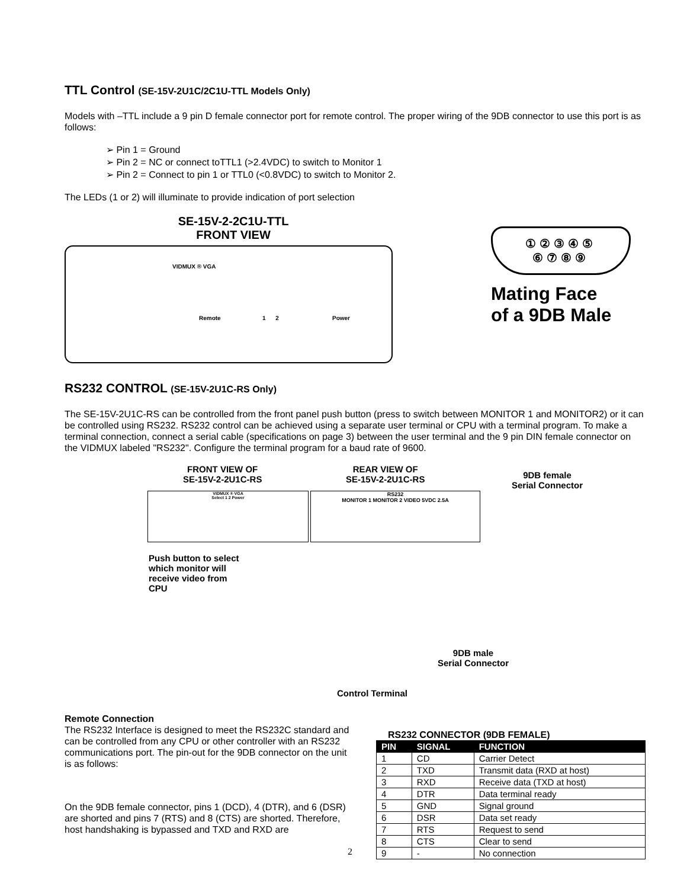TTL Control (SE-15V-2U1C/2C1U-TTL Models Only)
Models with –TTL include a 9 pin D female connector port for remote control. The proper wiring of the 9DB connector to use this port is as follows:
➢ Pin 1 = Ground
➢ Pin 2 = NC or connect toTTL1 (>2.4VDC) to switch to Monitor 1
➢ Pin 2 = Connect to pin 1 or TTL0 (<0.8VDC) to switch to Monitor 2.
The LEDs (1 or 2) will illuminate to provide indication of port selection
SE-15V-2-2C1U-TTL
FRONT VIEW
VIDMUX ® VGA
Remote 1 2 Power
①②③④⑤
⑥⑦⑧⑨
Mating Face
of a 9DB Male
RS232 CONTROL (SE-15V-2U1C-RS Only)
The SE-15V-2U1C-RS can be controlled from the front panel push button (press to switch between MONITOR 1 and MONITOR2) or it can be controlled using RS232. RS232 control can be achieved using a separate user terminal or CPU with a terminal program. To make a terminal connection, connect a serial cable (specifications on page 3) between the user terminal and the 9 pin DIN female connector on the VIDMUX labeled "RS232". Configure the terminal program for a baud rate of 9600.
FRONT VIEW OF
SE-15V-2-2U1C-RS
REAR VIEW OF
SE-15V-2-2U1C-RS
9DB female
Serial Connector
VIDMUX ® VGA
Select 1 2 Power
RS232
MONITOR 1 MONITOR 2 VIDEO 5VDC 2.5A
Push button to select
which monitor will
receive video from
CPU
9DB male
Serial Connector
Control Terminal
Remote Connection
The RS232 Interface is designed to meet the RS232C standard and can be controlled from any CPU or other controller with an RS232 communications port. The pin-out for the 9DB connector on the unit is as follows:
On the 9DB female connector, pins 1 (DCD), 4 (DTR), and 6 (DSR) are shorted and pins 7 (RTS) and 8 (CTS) are shorted. Therefore, host handshaking is bypassed and TXD and RXD are
2
RS232 CONNECTOR (9DB FEMALE)
| PIN | SIGNAL | FUNCTION |
| --- | --- | --- |
| 1 | CD | Carrier Detect |
| 2 | TXD | Transmit data (RXD at host) |
| 3 | RXD | Receive data (TXD at host) |
| 4 | DTR | Data terminal ready |
| 5 | GND | Signal ground |
| 6 | DSR | Data set ready |
| 7 | RTS | Request to send |
| 8 | CTS | Clear to send |
| 9 | - | No connection |